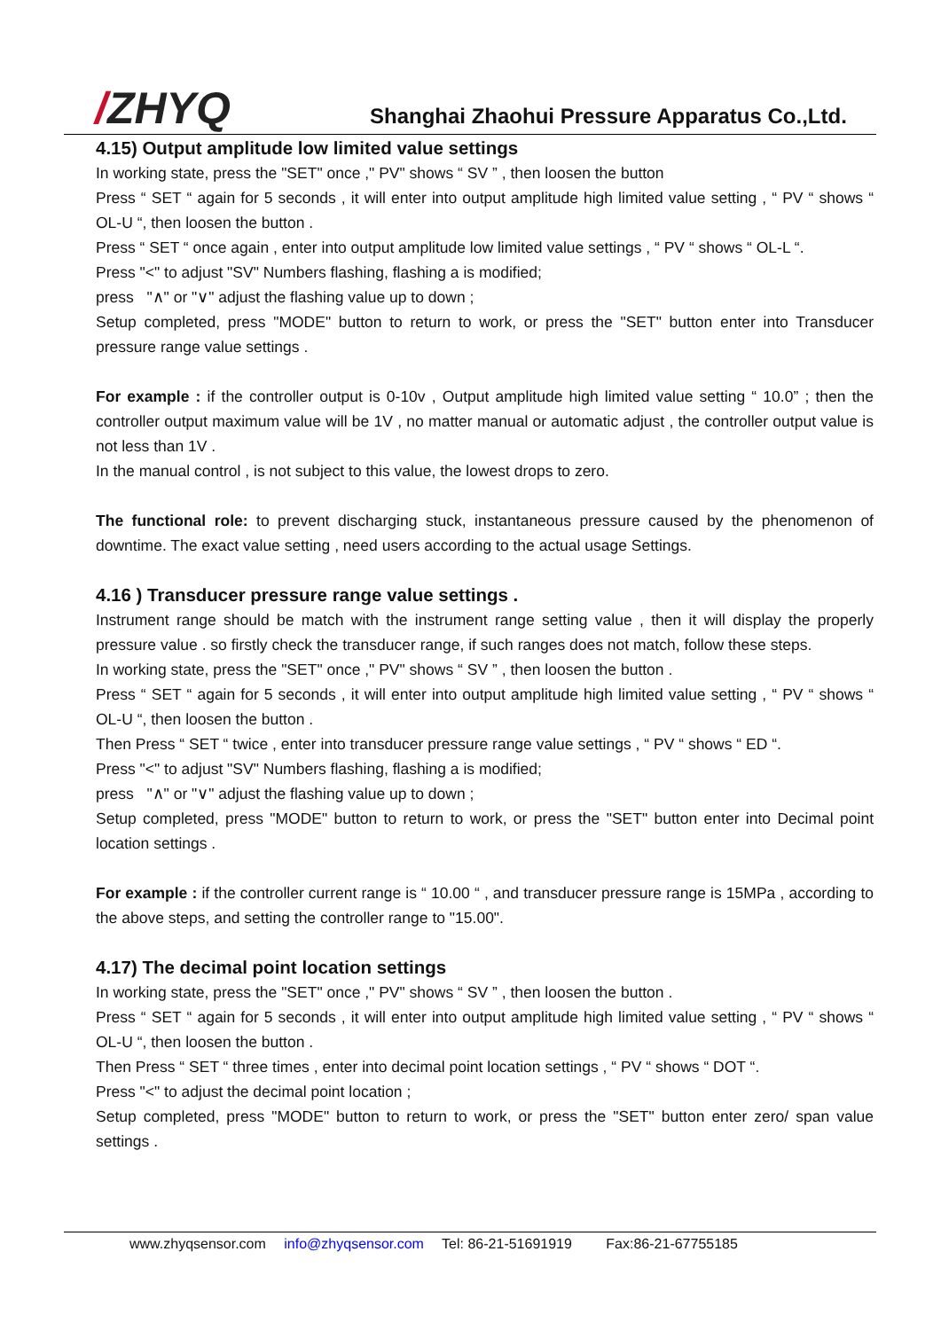/ZHYQ
Shanghai Zhaohui Pressure Apparatus Co.,Ltd.
4.15) Output amplitude low limited value settings
In working state, press the "SET" once ," PV" shows “ SV ” , then loosen the button
Press “ SET “ again for 5 seconds , it will enter into output amplitude high limited value setting , “ PV “ shows “ OL-U “, then loosen the button .
Press “ SET “ once again , enter into output amplitude low limited value settings , “ PV “ shows “ OL-L “.
Press "<" to adjust "SV" Numbers flashing, flashing a is modified;
press "∧" or "∨" adjust the flashing value up to down ;
Setup completed, press "MODE" button to return to work, or press the "SET" button enter into Transducer pressure range value settings .
For example : if the controller output is 0-10v , Output amplitude high limited value setting “ 10.0” ; then the controller output maximum value will be 1V , no matter manual or automatic adjust , the controller output value is not less than 1V .
In the manual control , is not subject to this value, the lowest drops to zero.
The functional role: to prevent discharging stuck, instantaneous pressure caused by the phenomenon of downtime. The exact value setting , need users according to the actual usage Settings.
4.16 ) Transducer pressure range value settings .
Instrument range should be match with the instrument range setting value , then it will display the properly pressure value . so firstly check the transducer range, if such ranges does not match, follow these steps.
In working state, press the "SET" once ," PV" shows “ SV ” , then loosen the button .
Press “ SET “ again for 5 seconds , it will enter into output amplitude high limited value setting , “ PV “ shows “ OL-U “, then loosen the button .
Then Press “ SET “ twice , enter into transducer pressure range value settings , “ PV “ shows “ ED “.
Press "<" to adjust "SV" Numbers flashing, flashing a is modified;
press "∧" or "∨" adjust the flashing value up to down ;
Setup completed, press "MODE" button to return to work, or press the "SET" button enter into Decimal point location settings .
For example : if the controller current range is “ 10.00 “ , and transducer pressure range is 15MPa , according to the above steps, and setting the controller range to "15.00".
4.17) The decimal point location settings
In working state, press the "SET" once ," PV" shows “ SV ” , then loosen the button .
Press “ SET “ again for 5 seconds , it will enter into output amplitude high limited value setting , “ PV “ shows “ OL-U “, then loosen the button .
Then Press “ SET “ three times , enter into decimal point location settings , “ PV “ shows “ DOT “.
Press "<" to adjust the decimal point location ;
Setup completed, press "MODE" button to return to work, or press the "SET" button enter zero/ span value settings .
www.zhyqsensor.com info@zhyqsensor.com Tel: 86-21-51691919 Fax:86-21-67755185